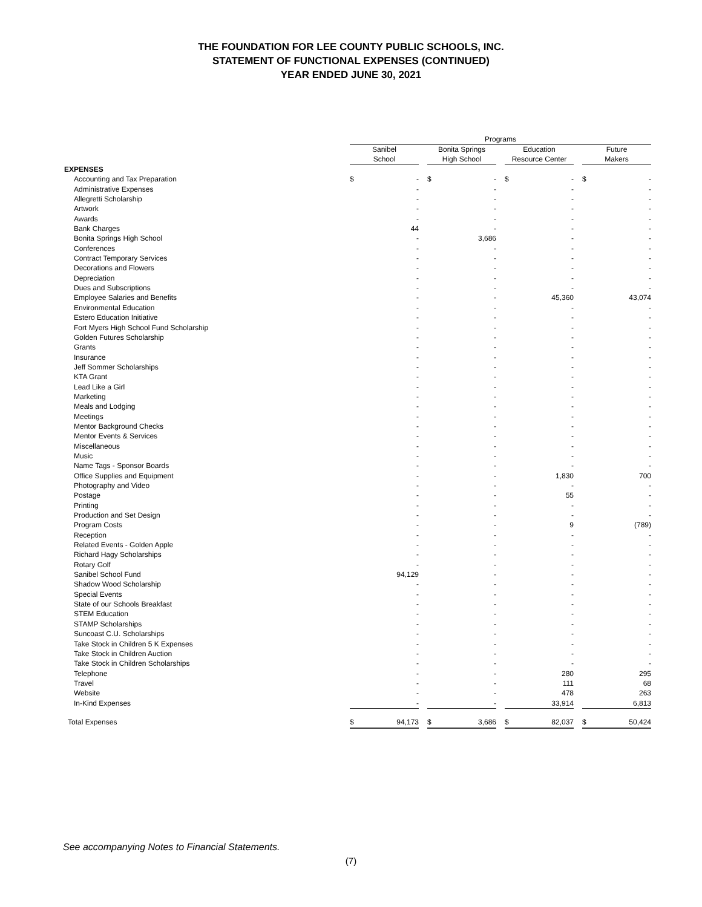THE FOUNDATION FOR LEE COUNTY PUBLIC SCHOOLS, INC.
STATEMENT OF FUNCTIONAL EXPENSES (CONTINUED)
YEAR ENDED JUNE 30, 2021
| | Programs | | | | | | | | | | |
| | Sanibel School | | | Bonita Springs High School | | | Education Resource Center | | | Future Makers | |
| EXPENSES | | | | | | | | | | | |
| Accounting and Tax Preparation | $ | - | | $ | - | | $ | - | | $ | - |
| Administrative Expenses | | - | | | - | | | - | | | - |
| Allegretti Scholarship | | - | | | - | | | - | | | - |
| Artwork | | - | | | - | | | - | | | - |
| Awards | | - | | | - | | | - | | | - |
| Bank Charges | | 44 | | | - | | | - | | | - |
| Bonita Springs High School | | - | | | 3,686 | | | - | | | - |
| Conferences | | - | | | - | | | - | | | - |
| Contract Temporary Services | | - | | | - | | | - | | | - |
| Decorations and Flowers | | - | | | - | | | - | | | - |
| Depreciation | | - | | | - | | | - | | | - |
| Dues and Subscriptions | | - | | | - | | | - | | | - |
| Employee Salaries and Benefits | | - | | | - | | | 45,360 | | | 43,074 |
| Environmental Education | | - | | | - | | | - | | | - |
| Estero Education Initiative | | - | | | - | | | - | | | - |
| Fort Myers High School Fund Scholarship | | - | | | - | | | - | | | - |
| Golden Futures Scholarship | | - | | | - | | | - | | | - |
| Grants | | - | | | - | | | - | | | - |
| Insurance | | - | | | - | | | - | | | - |
| Jeff Sommer Scholarships | | - | | | - | | | - | | | - |
| KTA Grant | | - | | | - | | | - | | | - |
| Lead Like a Girl | | - | | | - | | | - | | | - |
| Marketing | | - | | | - | | | - | | | - |
| Meals and Lodging | | - | | | - | | | - | | | - |
| Meetings | | - | | | - | | | - | | | - |
| Mentor Background Checks | | - | | | - | | | - | | | - |
| Mentor Events & Services | | - | | | - | | | - | | | - |
| Miscellaneous | | - | | | - | | | - | | | - |
| Music | | - | | | - | | | - | | | - |
| Name Tags - Sponsor Boards | | - | | | - | | | - | | | - |
| Office Supplies and Equipment | | - | | | - | | | 1,830 | | | 700 |
| Photography and Video | | - | | | - | | | - | | | - |
| Postage | | - | | | - | | | 55 | | | - |
| Printing | | - | | | - | | | - | | | - |
| Production and Set Design | | - | | | - | | | - | | | - |
| Program Costs | | - | | | - | | | 9 | | | (789) |
| Reception | | - | | | - | | | - | | | - |
| Related Events - Golden Apple | | - | | | - | | | - | | | - |
| Richard Hagy Scholarships | | - | | | - | | | - | | | - |
| Rotary Golf | | - | | | - | | | - | | | - |
| Sanibel School Fund | | 94,129 | | | - | | | - | | | - |
| Shadow Wood Scholarship | | - | | | - | | | - | | | - |
| Special Events | | - | | | - | | | - | | | - |
| State of our Schools Breakfast | | - | | | - | | | - | | | - |
| STEM Education | | - | | | - | | | - | | | - |
| STAMP Scholarships | | - | | | - | | | - | | | - |
| Suncoast C.U. Scholarships | | - | | | - | | | - | | | - |
| Take Stock in Children 5 K Expenses | | - | | | - | | | - | | | - |
| Take Stock in Children Auction | | - | | | - | | | - | | | - |
| Take Stock in Children Scholarships | | - | | | - | | | - | | | - |
| Telephone | | - | | | - | | | 280 | | | 295 |
| Travel | | - | | | - | | | 111 | | | 68 |
| Website | | - | | | - | | | 478 | | | 263 |
| In-Kind Expenses | | - | | | - | | | 33,914 | | | 6,813 |
| Total Expenses | $ | 94,173 | | $ | 3,686 | | $ | 82,037 | | $ | 50,424 |
See accompanying Notes to Financial Statements.
(7)